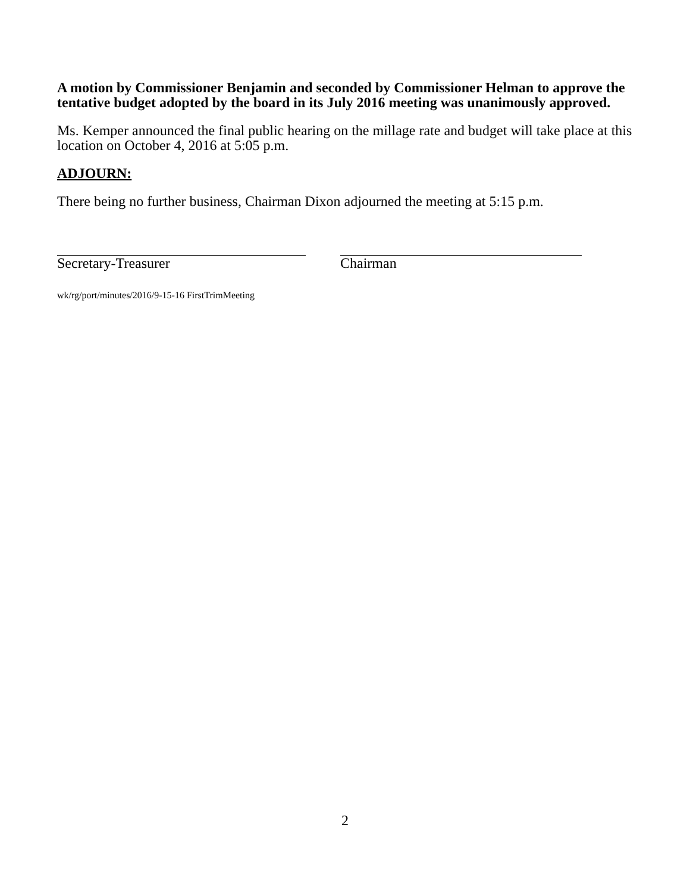A motion by Commissioner Benjamin and seconded by Commissioner Helman to approve the tentative budget adopted by the board in its July 2016 meeting was unanimously approved.
Ms. Kemper announced the final public hearing on the millage rate and budget will take place at this location on October 4, 2016 at 5:05 p.m.
ADJOURN:
There being no further business, Chairman Dixon adjourned the meeting at 5:15 p.m.
Secretary-Treasurer Chairman
wk/rg/port/minutes/2016/9-15-16 FirstTrimMeeting
2